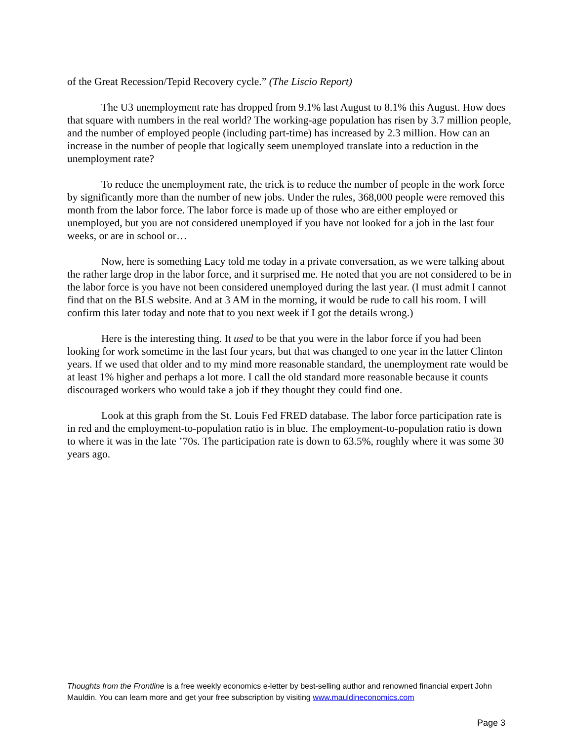of the Great Recession/Tepid Recovery cycle.” (The Liscio Report)
The U3 unemployment rate has dropped from 9.1% last August to 8.1% this August. How does that square with numbers in the real world? The working-age population has risen by 3.7 million people, and the number of employed people (including part-time) has increased by 2.3 million. How can an increase in the number of people that logically seem unemployed translate into a reduction in the unemployment rate?
To reduce the unemployment rate, the trick is to reduce the number of people in the work force by significantly more than the number of new jobs. Under the rules, 368,000 people were removed this month from the labor force. The labor force is made up of those who are either employed or unemployed, but you are not considered unemployed if you have not looked for a job in the last four weeks, or are in school or…
Now, here is something Lacy told me today in a private conversation, as we were talking about the rather large drop in the labor force, and it surprised me. He noted that you are not considered to be in the labor force is you have not been considered unemployed during the last year. (I must admit I cannot find that on the BLS website. And at 3 AM in the morning, it would be rude to call his room. I will confirm this later today and note that to you next week if I got the details wrong.)
Here is the interesting thing. It used to be that you were in the labor force if you had been looking for work sometime in the last four years, but that was changed to one year in the latter Clinton years. If we used that older and to my mind more reasonable standard, the unemployment rate would be at least 1% higher and perhaps a lot more. I call the old standard more reasonable because it counts discouraged workers who would take a job if they thought they could find one.
Look at this graph from the St. Louis Fed FRED database. The labor force participation rate is in red and the employment-to-population ratio is in blue. The employment-to-population ratio is down to where it was in the late ’70s. The participation rate is down to 63.5%, roughly where it was some 30 years ago.
Thoughts from the Frontline is a free weekly economics e-letter by best-selling author and renowned financial expert John Mauldin. You can learn more and get your free subscription by visiting www.mauldineconomics.com
Page 3